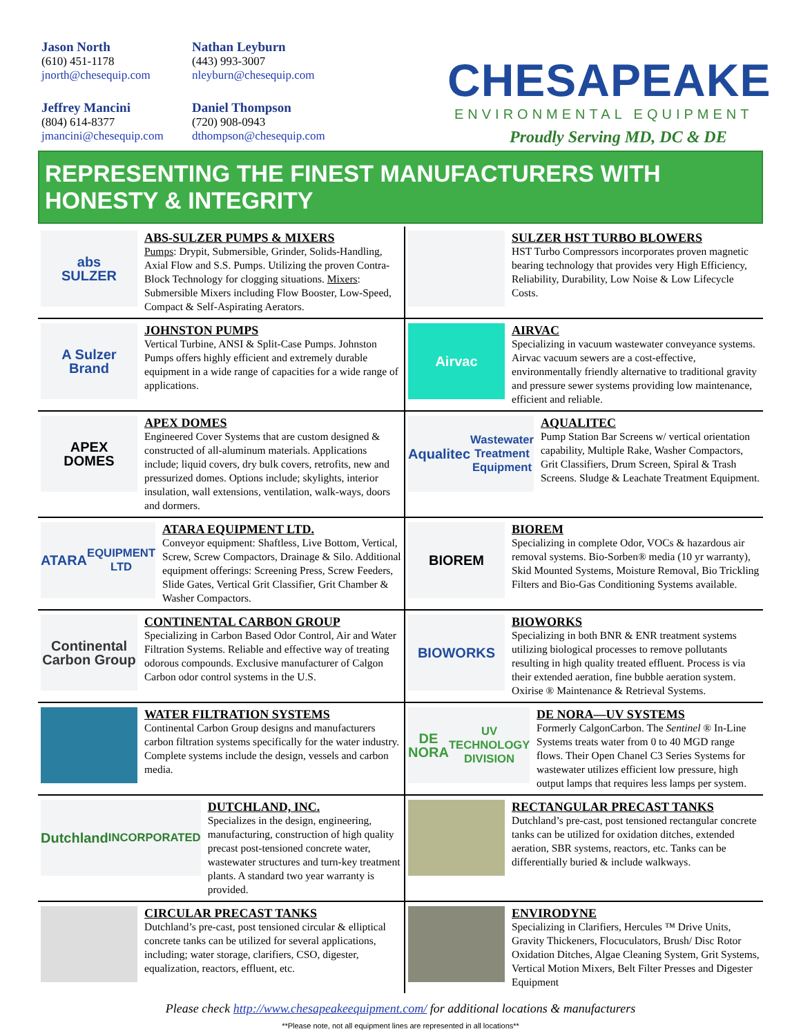Jason North
(610) 451-1178
jnorth@chesequip.com
Nathan Leyburn
(443) 993-3007
nleyburn@chesequip.com
Jeffrey Mancini
(804) 614-8377
jmancini@chesequip.com
Daniel Thompson
(720) 908-0943
dthompson@chesequip.com
CHESAPEAKE
ENVIRONMENTAL EQUIPMENT
Proudly Serving MD, DC & DE
REPRESENTING THE FINEST MANUFACTURERS WITH HONESTY & INTEGRITY
abs
SULZER
ABS-SULZER PUMPS & MIXERS
Pumps: Drypit, Submersible, Grinder, Solids-Handling, Axial Flow and S.S. Pumps. Utilizing the proven Contra-Block Technology for clogging situations. Mixers: Submersible Mixers including Flow Booster, Low-Speed, Compact & Self-Aspirating Aerators.
SULZER HST TURBO BLOWERS
HST Turbo Compressors incorporates proven magnetic bearing technology that provides very High Efficiency, Reliability, Durability, Low Noise & Low Lifecycle Costs.
A Sulzer Brand
JOHNSTON PUMPS
Vertical Turbine, ANSI & Split-Case Pumps. Johnston Pumps offers highly efficient and extremely durable equipment in a wide range of capacities for a wide range of applications.
Airvac
AIRVAC
Specializing in vacuum wastewater conveyance systems. Airvac vacuum sewers are a cost-effective, environmentally friendly alternative to traditional gravity and pressure sewer systems providing low maintenance, efficient and reliable.
APEX
DOMES
APEX DOMES
Engineered Cover Systems that are custom designed & constructed of all-aluminum materials. Applications include; liquid covers, dry bulk covers, retrofits, new and pressurized domes. Options include; skylights, interior insulation, wall extensions, ventilation, walk-ways, doors and dormers.
Aqualitec
Wastewater Treatment Equipment
AQUALITEC
Pump Station Bar Screens w/ vertical orientation capability, Multiple Rake, Washer Compactors, Grit Classifiers, Drum Screen, Spiral & Trash Screens. Sludge & Leachate Treatment Equipment.
ATARA
EQUIPMENT LTD
ATARA EQUIPMENT LTD.
Conveyor equipment: Shaftless, Live Bottom, Vertical, Screw, Screw Compactors, Drainage & Silo. Additional equipment offerings: Screening Press, Screw Feeders, Slide Gates, Vertical Grit Classifier, Grit Chamber & Washer Compactors.
BIOREM
BIOREM
Specializing in complete Odor, VOCs & hazardous air removal systems. Bio-Sorben® media (10 yr warranty), Skid Mounted Systems, Moisture Removal, Bio Trickling Filters and Bio-Gas Conditioning Systems available.
Continental Carbon Group
CONTINENTAL CARBON GROUP
Specializing in Carbon Based Odor Control, Air and Water Filtration Systems. Reliable and effective way of treating odorous compounds. Exclusive manufacturer of Calgon Carbon odor control systems in the U.S.
BIOWORKS
BIOWORKS
Specializing in both BNR & ENR treatment systems utilizing biological processes to remove pollutants resulting in high quality treated effluent. Process is via their extended aeration, fine bubble aeration system. Oxirise ® Maintenance & Retrieval Systems.
WATER FILTRATION SYSTEMS
Continental Carbon Group designs and manufacturers carbon filtration systems specifically for the water industry. Complete systems include the design, vessels and carbon media.
DE NORA
UV TECHNOLOGY DIVISION
DE NORA—UV SYSTEMS
Formerly CalgonCarbon. The Sentinel ® In-Line Systems treats water from 0 to 40 MGD range flows. Their Open Chanel C3 Series Systems for wastewater utilizes efficient low pressure, high output lamps that requires less lamps per system.
Dutchland
INCORPORATED
DUTCHLAND, INC.
Specializes in the design, engineering, manufacturing, construction of high quality precast post-tensioned concrete water, wastewater structures and turn-key treatment plants. A standard two year warranty is provided.
RECTANGULAR PRECAST TANKS
Dutchland’s pre-cast, post tensioned rectangular concrete tanks can be utilized for oxidation ditches, extended aeration, SBR systems, reactors, etc. Tanks can be differentially buried & include walkways.
CIRCULAR PRECAST TANKS
Dutchland’s pre-cast, post tensioned circular & elliptical concrete tanks can be utilized for several applications, including; water storage, clarifiers, CSO, digester, equalization, reactors, effluent, etc.
ENVIRODYNE
Specializing in Clarifiers, Hercules ™ Drive Units, Gravity Thickeners, Flocuculators, Brush/ Disc Rotor Oxidation Ditches, Algae Cleaning System, Grit Systems, Vertical Motion Mixers, Belt Filter Presses and Digester Equipment
Please check http://www.chesapeakeequipment.com/ for additional locations & manufacturers
**Please note, not all equipment lines are represented in all locations**